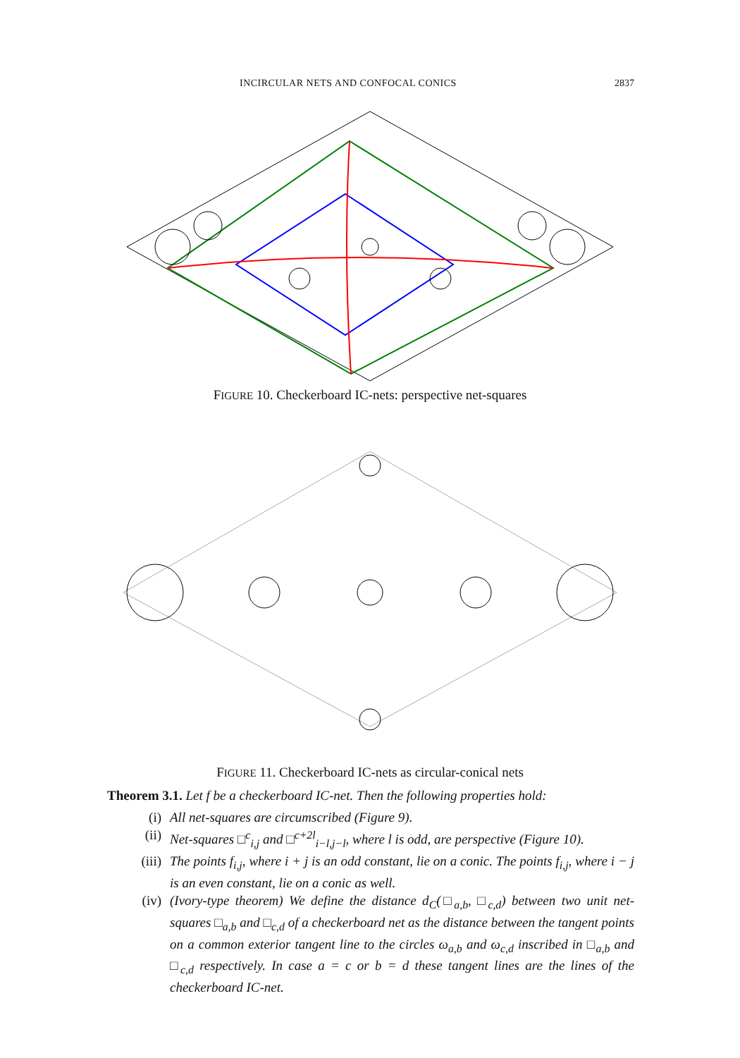INCIRCULAR NETS AND CONFOCAL CONICS 2837
FIGURE 10. Checkerboard IC-nets: perspective net-squares
FIGURE 11. Checkerboard IC-nets as circular-conical nets
Theorem 3.1. Let f be a checkerboard IC-net. Then the following properties hold:
(i) All net-squares are circumscribed (Figure 9).
(ii) Net-squares □<sup>c</sup><sub>i,j</sub> and □<sup>c+2l</sup><sub>i−l,j−l</sub>, where l is odd, are perspective (Figure 10).
(iii) The points f<sub>i,j</sub>, where i + j is an odd constant, lie on a conic. The points f<sub>i,j</sub>, where i − j is an even constant, lie on a conic as well.
(iv) (Ivory-type theorem) We define the distance d<sub>C</sub>(□<sub>a,b</sub>, □<sub>c,d</sub>) between two unit net-squares □<sub>a,b</sub> and □<sub>c,d</sub> of a checkerboard net as the distance between the tangent points on a common exterior tangent line to the circles ω<sub>a,b</sub> and ω<sub>c,d</sub> inscribed in □<sub>a,b</sub> and □<sub>c,d</sub> respectively. In case a = c or b = d these tangent lines are the lines of the checkerboard IC-net.